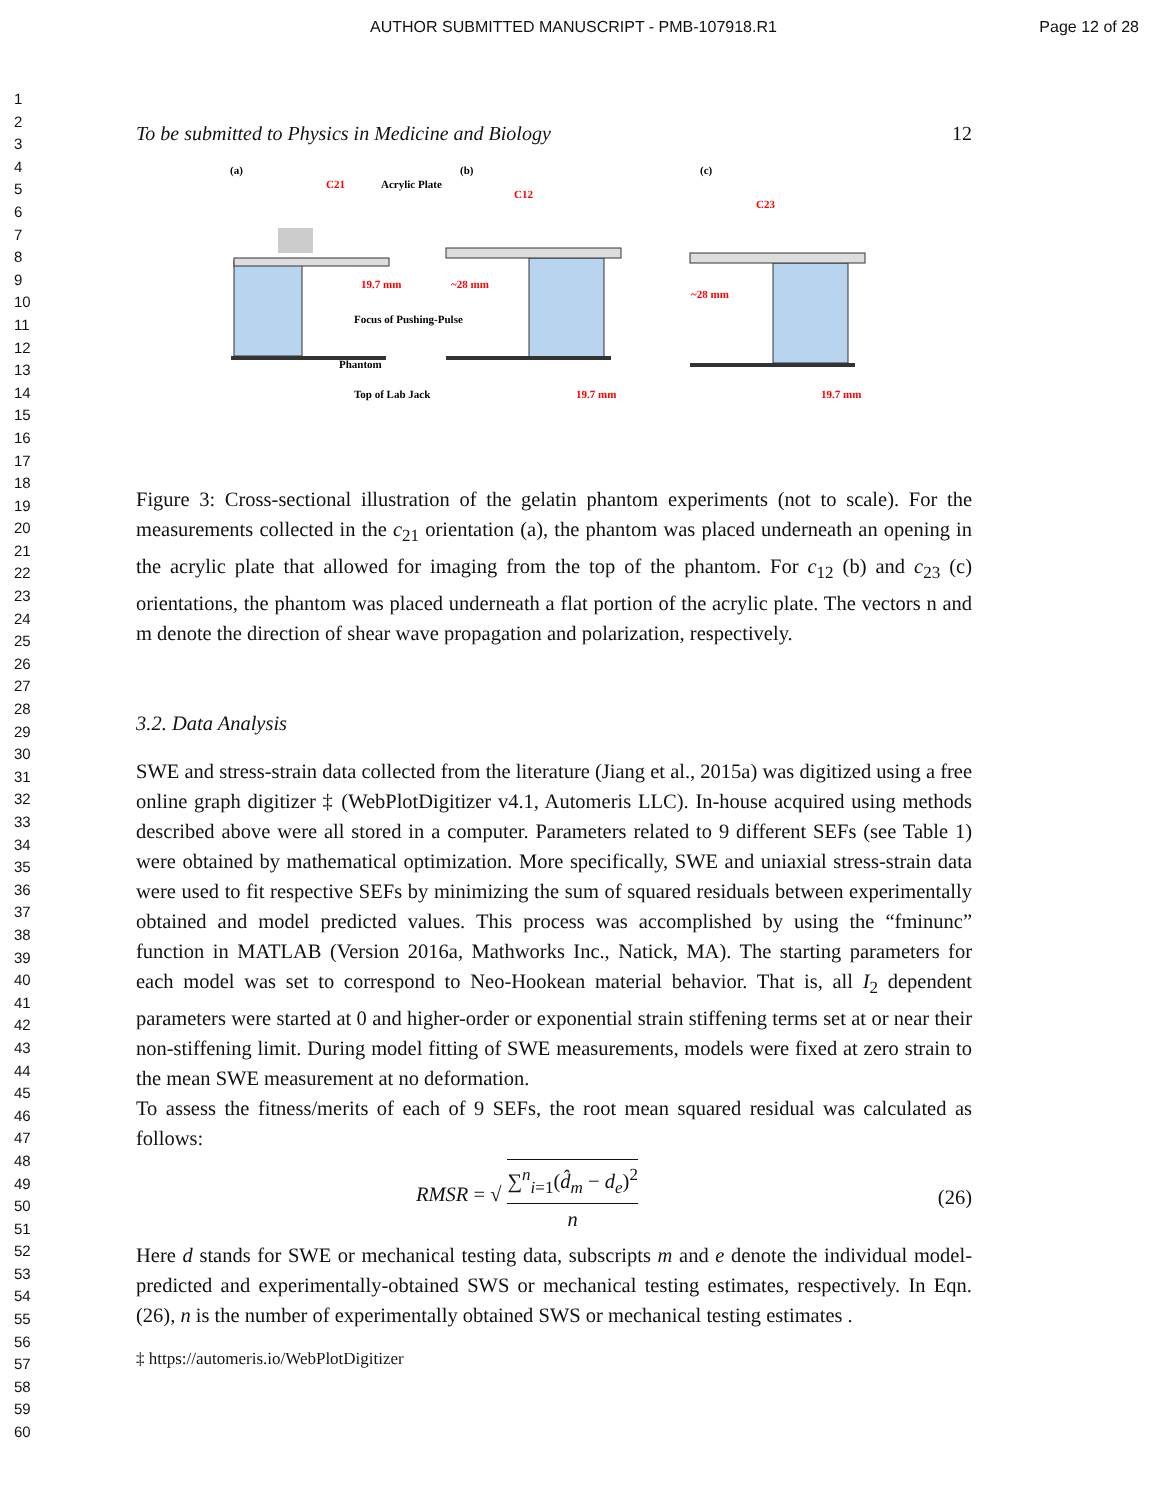AUTHOR SUBMITTED MANUSCRIPT - PMB-107918.R1 Page 12 of 28
1
2
3
4
5
6
7
8
9
10
11
12
13
14
15
16
17
18
19
20
21
22
23
24
25
26
27
28
29
30
31
32
33
34
35
36
37
38
39
40
41
42
43
44
45
46
47
48
49
50
51
52
53
54
55
56
57
58
59
60
To be submitted to Physics in Medicine and Biology 12
(a)
C21
Acrylic Plate
19.7 mm
Focus of Pushing-Pulse
Phantom
Top of Lab Jack
(b)
C12
~28 mm
19.7 mm
(c)
C23
~28 mm
19.7 mm
Figure 3: Cross-sectional illustration of the gelatin phantom experiments (not to scale). For the measurements collected in the c<sub>21</sub> orientation (a), the phantom was placed underneath an opening in the acrylic plate that allowed for imaging from the top of the phantom. For c<sub>12</sub> (b) and c<sub>23</sub> (c) orientations, the phantom was placed underneath a flat portion of the acrylic plate. The vectors n and m denote the direction of shear wave propagation and polarization, respectively.
3.2. Data Analysis
SWE and stress-strain data collected from the literature (Jiang et al., 2015a) was digitized using a free online graph digitizer ‡ (WebPlotDigitizer v4.1, Automeris LLC). In-house acquired using methods described above were all stored in a computer. Parameters related to 9 different SEFs (see Table 1) were obtained by mathematical optimization. More specifically, SWE and uniaxial stress-strain data were used to fit respective SEFs by minimizing the sum of squared residuals between experimentally obtained and model predicted values. This process was accomplished by using the “fminunc” function in MATLAB (Version 2016a, Mathworks Inc., Natick, MA). The starting parameters for each model was set to correspond to Neo-Hookean material behavior. That is, all I<sub>2</sub> dependent parameters were started at 0 and higher-order or exponential strain stiffening terms set at or near their non-stiffening limit. During model fitting of SWE measurements, models were fixed at zero strain to the mean SWE measurement at no deformation.
To assess the fitness/merits of each of 9 SEFs, the root mean squared residual was calculated as follows:
RMSR = √ ∑<sup>n</sup><sub>i=1</sub>(d̂<sub>m</sub> − d<sub>e</sub>)<sup>2</sup> n (26)
Here d stands for SWE or mechanical testing data, subscripts m and e denote the individual model-predicted and experimentally-obtained SWS or mechanical testing estimates, respectively. In Eqn. (26), n is the number of experimentally obtained SWS or mechanical testing estimates .
‡ https://automeris.io/WebPlotDigitizer